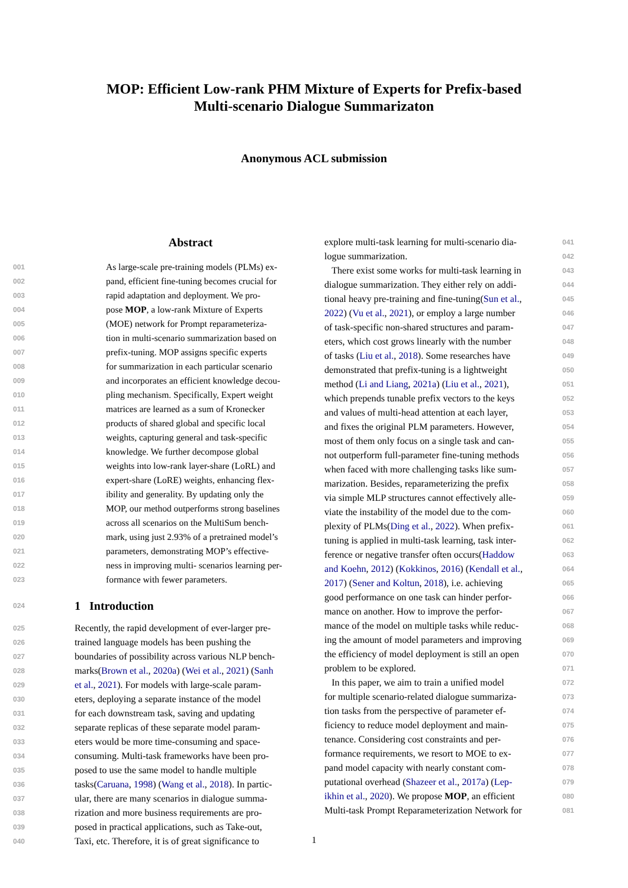MOP: Efficient Low-rank PHM Mixture of Experts for Prefix-based
Multi-scenario Dialogue Summarizaton
Anonymous ACL submission
Abstract
001 As large-scale pre-training models (PLMs) ex-
002 pand, efficient fine-tuning becomes crucial for
003 rapid adaptation and deployment. We pro-
004 pose MOP, a low-rank Mixture of Experts
005 (MOE) network for Prompt reparameteriza-
006 tion in multi-scenario summarization based on
007 prefix-tuning. MOP assigns specific experts
008 for summarization in each particular scenario
009 and incorporates an efficient knowledge decou-
010 pling mechanism. Specifically, Expert weight
011 matrices are learned as a sum of Kronecker
012 products of shared global and specific local
013 weights, capturing general and task-specific
014 knowledge. We further decompose global
015 weights into low-rank layer-share (LoRL) and
016 expert-share (LoRE) weights, enhancing flex-
017 ibility and generality. By updating only the
018 MOP, our method outperforms strong baselines
019 across all scenarios on the MultiSum bench-
020 mark, using just 2.93% of a pretrained model’s
021 parameters, demonstrating MOP’s effective-
022 ness in improving multi- scenarios learning per-
023 formance with fewer parameters.
024
1 Introduction
025 Recently, the rapid development of ever-larger pre-
026 trained language models has been pushing the
027 boundaries of possibility across various NLP bench-
028 marks(Brown et al., 2020a) (Wei et al., 2021) (Sanh
029 et al., 2021). For models with large-scale param-
030 eters, deploying a separate instance of the model
031 for each downstream task, saving and updating
032 separate replicas of these separate model param-
033 eters would be more time-consuming and space-
034 consuming. Multi-task frameworks have been pro-
035 posed to use the same model to handle multiple
036 tasks(Caruana, 1998) (Wang et al., 2018). In partic-
037 ular, there are many scenarios in dialogue summa-
038 rization and more business requirements are pro-
039 posed in practical applications, such as Take-out,
040 Taxi, etc. Therefore, it is of great significance to
explore multi-task learning for multi-scenario dia- 041
logue summarization. 042
There exist some works for multi-task learning in 043
dialogue summarization. They either rely on addi- 044
tional heavy pre-training and fine-tuning(Sun et al., 045
2022) (Vu et al., 2021), or employ a large number 046
of task-specific non-shared structures and param- 047
eters, which cost grows linearly with the number 048
of tasks (Liu et al., 2018). Some researches have 049
demonstrated that prefix-tuning is a lightweight 050
method (Li and Liang, 2021a) (Liu et al., 2021), 051
which prepends tunable prefix vectors to the keys 052
and values of multi-head attention at each layer, 053
and fixes the original PLM parameters. However, 054
most of them only focus on a single task and can- 055
not outperform full-parameter fine-tuning methods 056
when faced with more challenging tasks like sum- 057
marization. Besides, reparameterizing the prefix 058
via simple MLP structures cannot effectively alle- 059
viate the instability of the model due to the com- 060
plexity of PLMs(Ding et al., 2022). When prefix- 061
tuning is applied in multi-task learning, task inter- 062
ference or negative transfer often occurs(Haddow 063
and Koehn, 2012) (Kokkinos, 2016) (Kendall et al., 064
2017) (Sener and Koltun, 2018), i.e. achieving 065
good performance on one task can hinder perfor- 066
mance on another. How to improve the perfor- 067
mance of the model on multiple tasks while reduc- 068
ing the amount of model parameters and improving 069
the efficiency of model deployment is still an open 070
problem to be explored. 071
In this paper, we aim to train a unified model 072
for multiple scenario-related dialogue summariza- 073
tion tasks from the perspective of parameter ef- 074
ficiency to reduce model deployment and main- 075
tenance. Considering cost constraints and per- 076
formance requirements, we resort to MOE to ex- 077
pand model capacity with nearly constant com- 078
putational overhead (Shazeer et al., 2017a) (Lep- 079
ikhin et al., 2020). We propose MOP, an efficient 080
Multi-task Prompt Reparameterization Network for 081
1